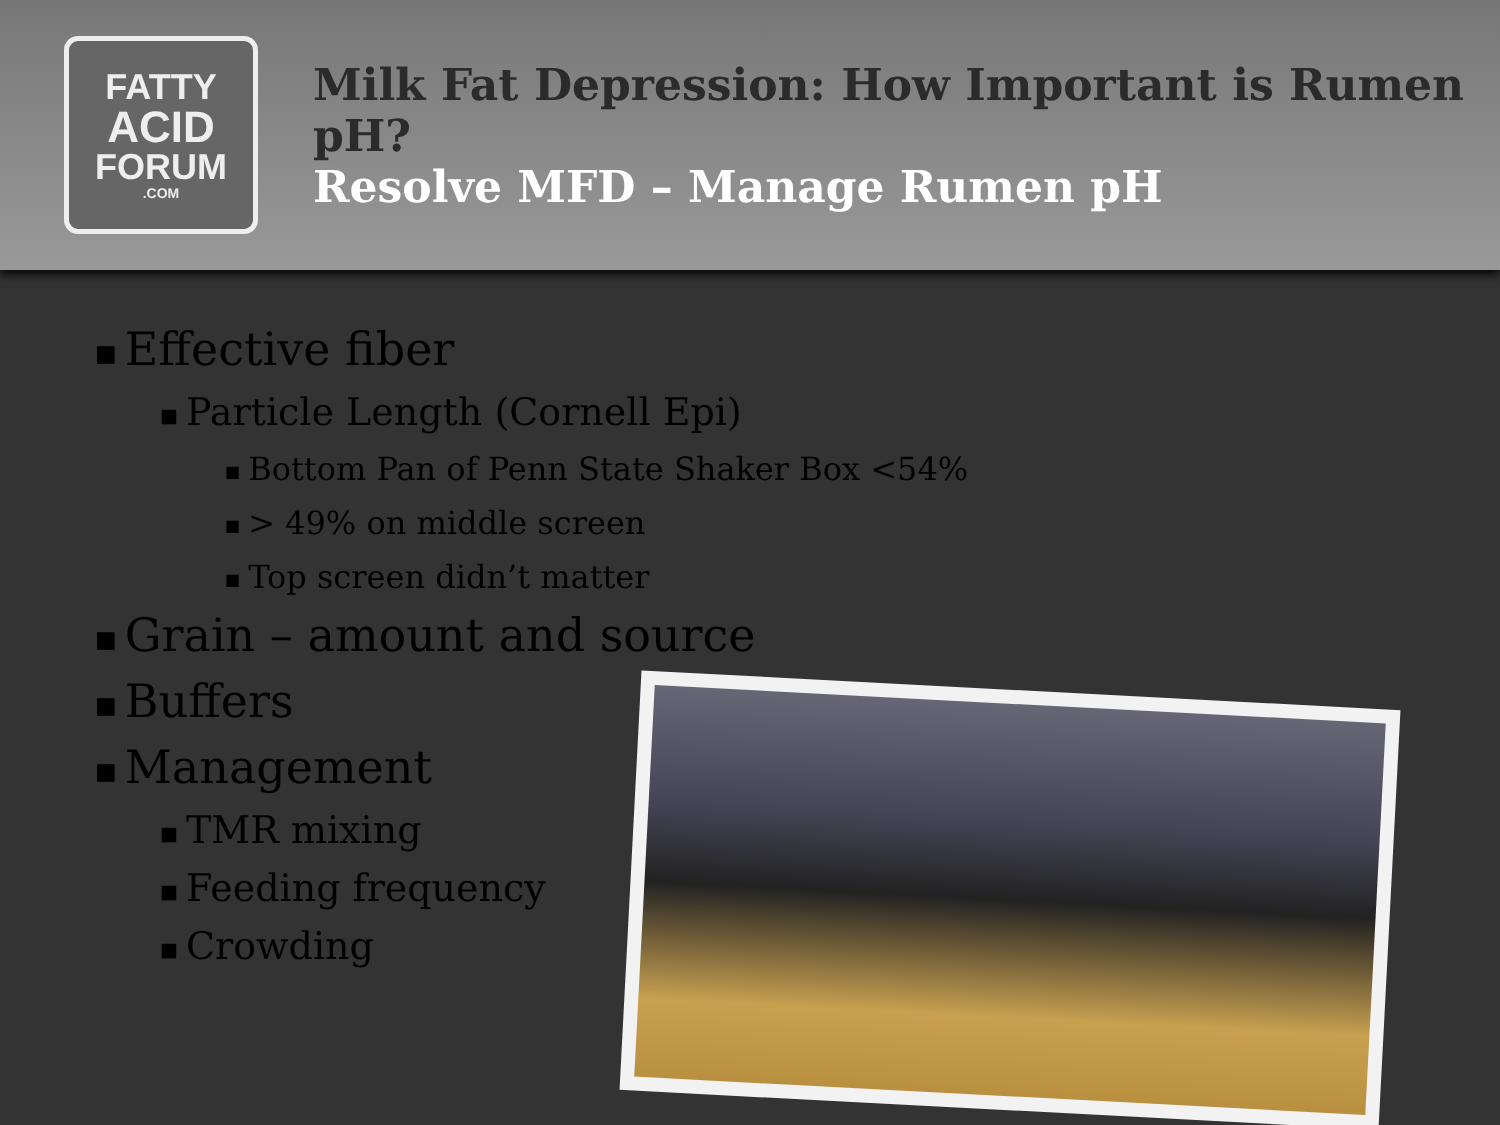FATTY
ACID
FORUM
.COM
Milk Fat Depression: How Important is Rumen pH?
Resolve MFD – Manage Rumen pH
■ Effective fiber
■ Particle Length (Cornell Epi)
■ Bottom Pan of Penn State Shaker Box <54%
■ > 49% on middle screen
■ Top screen didn’t matter
■ Grain – amount and source
■ Buffers
■ Management
■ TMR mixing
■ Feeding frequency
■ Crowding